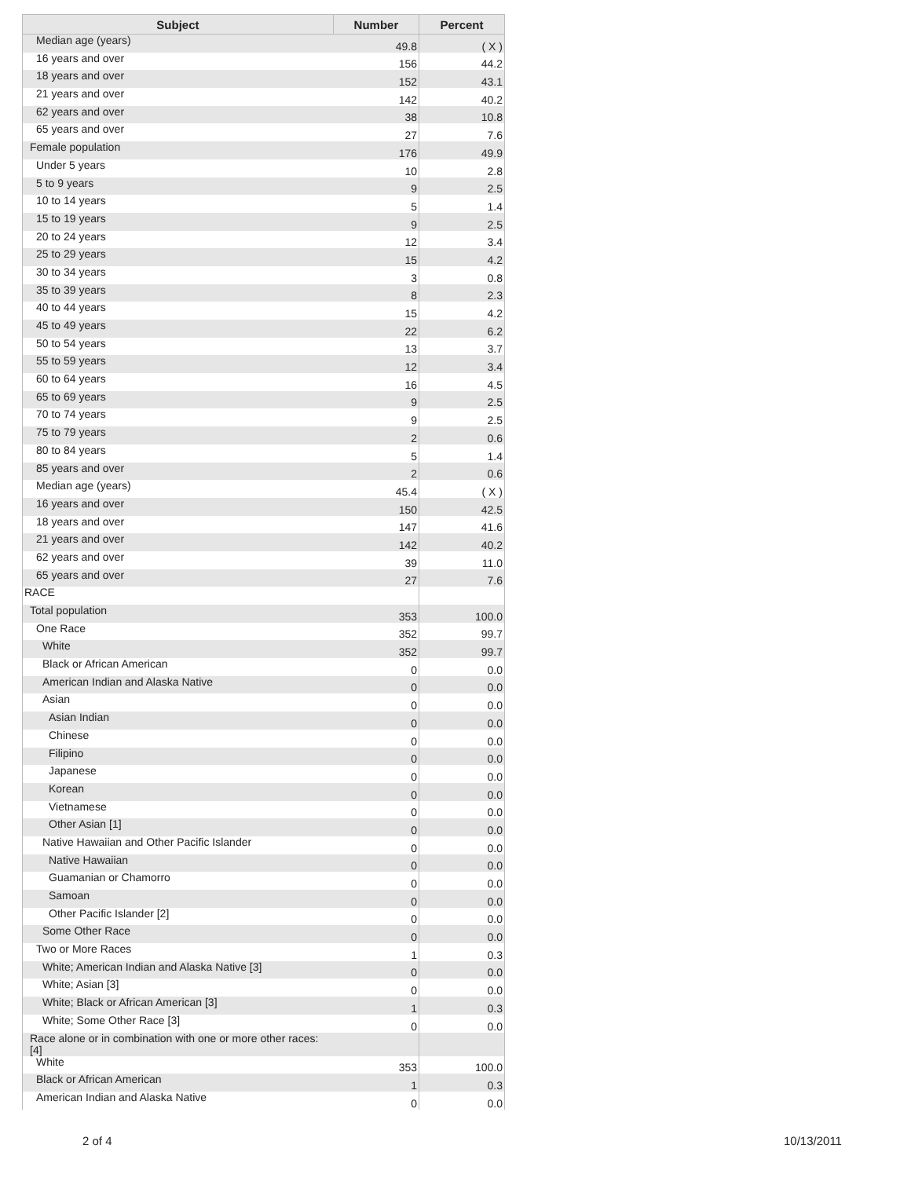| Subject | Number | Percent |
| --- | --- | --- |
| Median age (years) | 49.8 | ( X ) |
| 16 years and over | 156 | 44.2 |
| 18 years and over | 152 | 43.1 |
| 21 years and over | 142 | 40.2 |
| 62 years and over | 38 | 10.8 |
| 65 years and over | 27 | 7.6 |
| Female population | 176 | 49.9 |
| Under 5 years | 10 | 2.8 |
| 5 to 9 years | 9 | 2.5 |
| 10 to 14 years | 5 | 1.4 |
| 15 to 19 years | 9 | 2.5 |
| 20 to 24 years | 12 | 3.4 |
| 25 to 29 years | 15 | 4.2 |
| 30 to 34 years | 3 | 0.8 |
| 35 to 39 years | 8 | 2.3 |
| 40 to 44 years | 15 | 4.2 |
| 45 to 49 years | 22 | 6.2 |
| 50 to 54 years | 13 | 3.7 |
| 55 to 59 years | 12 | 3.4 |
| 60 to 64 years | 16 | 4.5 |
| 65 to 69 years | 9 | 2.5 |
| 70 to 74 years | 9 | 2.5 |
| 75 to 79 years | 2 | 0.6 |
| 80 to 84 years | 5 | 1.4 |
| 85 years and over | 2 | 0.6 |
| Median age (years) | 45.4 | ( X ) |
| 16 years and over | 150 | 42.5 |
| 18 years and over | 147 | 41.6 |
| 21 years and over | 142 | 40.2 |
| 62 years and over | 39 | 11.0 |
| 65 years and over | 27 | 7.6 |
| RACE | | |
| Total population | 353 | 100.0 |
| One Race | 352 | 99.7 |
| White | 352 | 99.7 |
| Black or African American | 0 | 0.0 |
| American Indian and Alaska Native | 0 | 0.0 |
| Asian | 0 | 0.0 |
| Asian Indian | 0 | 0.0 |
| Chinese | 0 | 0.0 |
| Filipino | 0 | 0.0 |
| Japanese | 0 | 0.0 |
| Korean | 0 | 0.0 |
| Vietnamese | 0 | 0.0 |
| Other Asian [1] | 0 | 0.0 |
| Native Hawaiian and Other Pacific Islander | 0 | 0.0 |
| Native Hawaiian | 0 | 0.0 |
| Guamanian or Chamorro | 0 | 0.0 |
| Samoan | 0 | 0.0 |
| Other Pacific Islander [2] | 0 | 0.0 |
| Some Other Race | 0 | 0.0 |
| Two or More Races | 1 | 0.3 |
| White; American Indian and Alaska Native [3] | 0 | 0.0 |
| White; Asian [3] | 0 | 0.0 |
| White; Black or African American [3] | 1 | 0.3 |
| White; Some Other Race [3] | 0 | 0.0 |
| Race alone or in combination with one or more other races: [4] | | |
| White | 353 | 100.0 |
| Black or African American | 1 | 0.3 |
| American Indian and Alaska Native | 0 | 0.0 |
2 of 4 10/13/2011